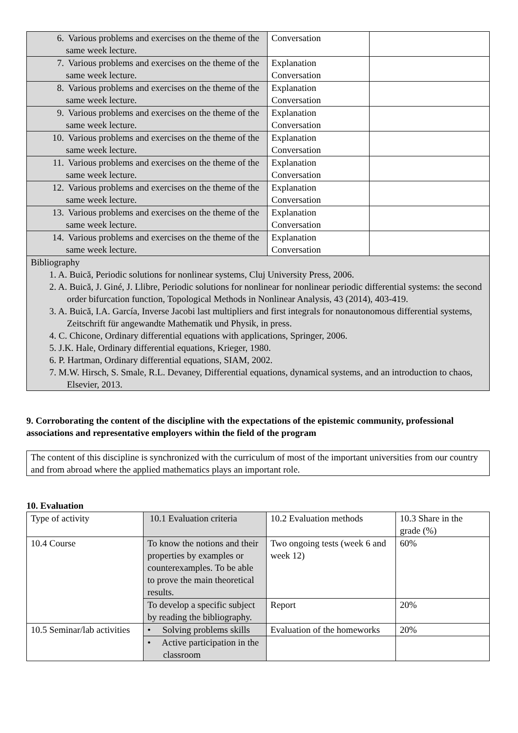| 6. Various problems and exercises on the theme of the same week lecture. | Conversation | |
| 7. Various problems and exercises on the theme of the same week lecture. | Explanation Conversation | |
| 8. Various problems and exercises on the theme of the same week lecture. | Explanation Conversation | |
| 9. Various problems and exercises on the theme of the same week lecture. | Explanation Conversation | |
| 10. Various problems and exercises on the theme of the same week lecture. | Explanation Conversation | |
| 11. Various problems and exercises on the theme of the same week lecture. | Explanation Conversation | |
| 12. Various problems and exercises on the theme of the same week lecture. | Explanation Conversation | |
| 13. Various problems and exercises on the theme of the same week lecture. | Explanation Conversation | |
| 14. Various problems and exercises on the theme of the same week lecture. | Explanation Conversation | |
| Bibliography 1. A. Buică, Periodic solutions for nonlinear systems, Cluj University Press, 2006. 2. A. Buică, J. Giné, J. Llibre, Periodic solutions for nonlinear for nonlinear periodic differential systems: the second order bifurcation function, Topological Methods in Nonlinear Analysis, 43 (2014), 403-419. 3. A. Buică, I.A. García, Inverse Jacobi last multipliers and first integrals for nonautonomous differential systems, Zeitschrift für angewandte Mathematik und Physik, in press. 4. C. Chicone, Ordinary differential equations with applications, Springer, 2006. 5. J.K. Hale, Ordinary differential equations, Krieger, 1980. 6. P. Hartman, Ordinary differential equations, SIAM, 2002. 7. M.W. Hirsch, S. Smale, R.L. Devaney, Differential equations, dynamical systems, and an introduction to chaos, Elsevier, 2013. | | |
9. Corroborating the content of the discipline with the expectations of the epistemic community, professional associations and representative employers within the field of the program
| The content of this discipline is synchronized with the curriculum of most of the important universities from our country and from abroad where the applied mathematics plays an important role. |
10. Evaluation
| Type of activity | 10.1 Evaluation criteria | 10.2 Evaluation methods | 10.3 Share in the grade (%) |
| 10.4 Course | To know the notions and their properties by examples or counterexamples. To be able to prove the main theoretical results. | Two ongoing tests (week 6 and week 12) | 60% |
| | To develop a specific subject by reading the bibliography. | Report | 20% |
| 10.5 Seminar/lab activities | • Solving problems skills | Evaluation of the homeworks | 20% |
| | • Active participation in the classroom | | |